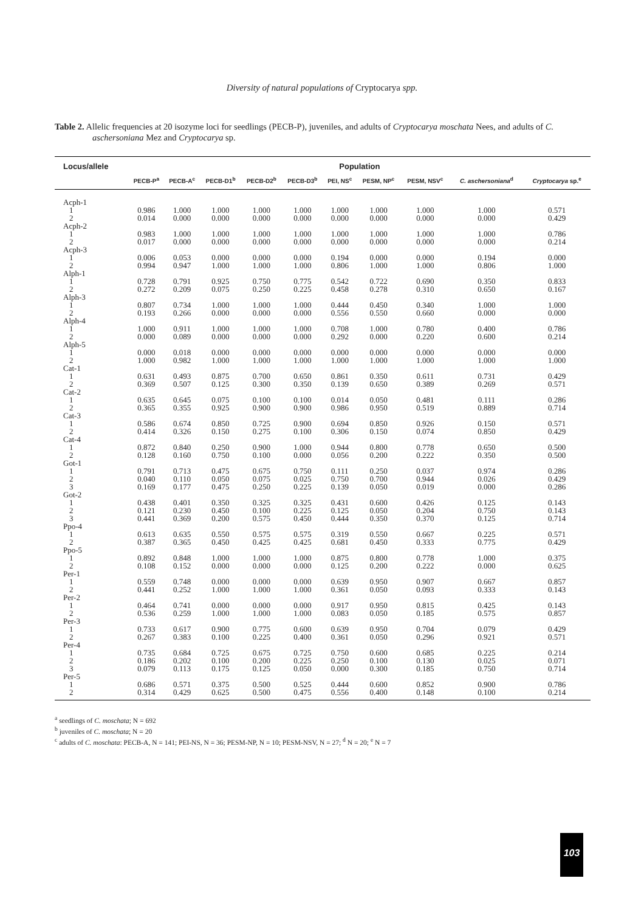Diversity of natural populations of Cryptocarya spp.
Table 2. Allelic frequencies at 20 isozyme loci for seedlings (PECB-P), juveniles, and adults of Cryptocarya moschata Nees, and adults of C. aschersoniana Mez and Cryptocarya sp.
| Locus/allele | Population | | | | | | | | | |
| --- | --- | --- | --- | --- | --- | --- | --- | --- | --- | --- |
| | PECB-P<sup>a</sup> | PECB-A<sup>c</sup> | PECB-D1<sup>b</sup> | PECB-D2<sup>b</sup> | PECB-D3<sup>b</sup> | PEI, NS<sup>c</sup> | PESM, NP<sup>c</sup> | PESM, NSV<sup>c</sup> | C. aschersoniana<sup>d</sup> | Cryptocarya sp.<sup>e</sup> |
| Acph-1 | | | | | | | | | | |
| 1 | 0.986 | 1.000 | 1.000 | 1.000 | 1.000 | 1.000 | 1.000 | 1.000 | 1.000 | 0.571 |
| 2 | 0.014 | 0.000 | 0.000 | 0.000 | 0.000 | 0.000 | 0.000 | 0.000 | 0.000 | 0.429 |
| Acph-2 | | | | | | | | | | |
| 1 | 0.983 | 1.000 | 1.000 | 1.000 | 1.000 | 1.000 | 1.000 | 1.000 | 1.000 | 0.786 |
| 2 | 0.017 | 0.000 | 0.000 | 0.000 | 0.000 | 0.000 | 0.000 | 0.000 | 0.000 | 0.214 |
| Acph-3 | | | | | | | | | | |
| 1 | 0.006 | 0.053 | 0.000 | 0.000 | 0.000 | 0.194 | 0.000 | 0.000 | 0.194 | 0.000 |
| 2 | 0.994 | 0.947 | 1.000 | 1.000 | 1.000 | 0.806 | 1.000 | 1.000 | 0.806 | 1.000 |
| Alph-1 | | | | | | | | | | |
| 1 | 0.728 | 0.791 | 0.925 | 0.750 | 0.775 | 0.542 | 0.722 | 0.690 | 0.350 | 0.833 |
| 2 | 0.272 | 0.209 | 0.075 | 0.250 | 0.225 | 0.458 | 0.278 | 0.310 | 0.650 | 0.167 |
| Alph-3 | | | | | | | | | | |
| 1 | 0.807 | 0.734 | 1.000 | 1.000 | 1.000 | 0.444 | 0.450 | 0.340 | 1.000 | 1.000 |
| 2 | 0.193 | 0.266 | 0.000 | 0.000 | 0.000 | 0.556 | 0.550 | 0.660 | 0.000 | 0.000 |
| Alph-4 | | | | | | | | | | |
| 1 | 1.000 | 0.911 | 1.000 | 1.000 | 1.000 | 0.708 | 1.000 | 0.780 | 0.400 | 0.786 |
| 2 | 0.000 | 0.089 | 0.000 | 0.000 | 0.000 | 0.292 | 0.000 | 0.220 | 0.600 | 0.214 |
| Alph-5 | | | | | | | | | | |
| 1 | 0.000 | 0.018 | 0.000 | 0.000 | 0.000 | 0.000 | 0.000 | 0.000 | 0.000 | 0.000 |
| 2 | 1.000 | 0.982 | 1.000 | 1.000 | 1.000 | 1.000 | 1.000 | 1.000 | 1.000 | 1.000 |
| Cat-1 | | | | | | | | | | |
| 1 | 0.631 | 0.493 | 0.875 | 0.700 | 0.650 | 0.861 | 0.350 | 0.611 | 0.731 | 0.429 |
| 2 | 0.369 | 0.507 | 0.125 | 0.300 | 0.350 | 0.139 | 0.650 | 0.389 | 0.269 | 0.571 |
| Cat-2 | | | | | | | | | | |
| 1 | 0.635 | 0.645 | 0.075 | 0.100 | 0.100 | 0.014 | 0.050 | 0.481 | 0.111 | 0.286 |
| 2 | 0.365 | 0.355 | 0.925 | 0.900 | 0.900 | 0.986 | 0.950 | 0.519 | 0.889 | 0.714 |
| Cat-3 | | | | | | | | | | |
| 1 | 0.586 | 0.674 | 0.850 | 0.725 | 0.900 | 0.694 | 0.850 | 0.926 | 0.150 | 0.571 |
| 2 | 0.414 | 0.326 | 0.150 | 0.275 | 0.100 | 0.306 | 0.150 | 0.074 | 0.850 | 0.429 |
| Cat-4 | | | | | | | | | | |
| 1 | 0.872 | 0.840 | 0.250 | 0.900 | 1.000 | 0.944 | 0.800 | 0.778 | 0.650 | 0.500 |
| 2 | 0.128 | 0.160 | 0.750 | 0.100 | 0.000 | 0.056 | 0.200 | 0.222 | 0.350 | 0.500 |
| Got-1 | | | | | | | | | | |
| 1 | 0.791 | 0.713 | 0.475 | 0.675 | 0.750 | 0.111 | 0.250 | 0.037 | 0.974 | 0.286 |
| 2 | 0.040 | 0.110 | 0.050 | 0.075 | 0.025 | 0.750 | 0.700 | 0.944 | 0.026 | 0.429 |
| 3 | 0.169 | 0.177 | 0.475 | 0.250 | 0.225 | 0.139 | 0.050 | 0.019 | 0.000 | 0.286 |
| Got-2 | | | | | | | | | | |
| 1 | 0.438 | 0.401 | 0.350 | 0.325 | 0.325 | 0.431 | 0.600 | 0.426 | 0.125 | 0.143 |
| 2 | 0.121 | 0.230 | 0.450 | 0.100 | 0.225 | 0.125 | 0.050 | 0.204 | 0.750 | 0.143 |
| 3 | 0.441 | 0.369 | 0.200 | 0.575 | 0.450 | 0.444 | 0.350 | 0.370 | 0.125 | 0.714 |
| Ppo-4 | | | | | | | | | | |
| 1 | 0.613 | 0.635 | 0.550 | 0.575 | 0.575 | 0.319 | 0.550 | 0.667 | 0.225 | 0.571 |
| 2 | 0.387 | 0.365 | 0.450 | 0.425 | 0.425 | 0.681 | 0.450 | 0.333 | 0.775 | 0.429 |
| Ppo-5 | | | | | | | | | | |
| 1 | 0.892 | 0.848 | 1.000 | 1.000 | 1.000 | 0.875 | 0.800 | 0.778 | 1.000 | 0.375 |
| 2 | 0.108 | 0.152 | 0.000 | 0.000 | 0.000 | 0.125 | 0.200 | 0.222 | 0.000 | 0.625 |
| Per-1 | | | | | | | | | | |
| 1 | 0.559 | 0.748 | 0.000 | 0.000 | 0.000 | 0.639 | 0.950 | 0.907 | 0.667 | 0.857 |
| 2 | 0.441 | 0.252 | 1.000 | 1.000 | 1.000 | 0.361 | 0.050 | 0.093 | 0.333 | 0.143 |
| Per-2 | | | | | | | | | | |
| 1 | 0.464 | 0.741 | 0.000 | 0.000 | 0.000 | 0.917 | 0.950 | 0.815 | 0.425 | 0.143 |
| 2 | 0.536 | 0.259 | 1.000 | 1.000 | 1.000 | 0.083 | 0.050 | 0.185 | 0.575 | 0.857 |
| Per-3 | | | | | | | | | | |
| 1 | 0.733 | 0.617 | 0.900 | 0.775 | 0.600 | 0.639 | 0.950 | 0.704 | 0.079 | 0.429 |
| 2 | 0.267 | 0.383 | 0.100 | 0.225 | 0.400 | 0.361 | 0.050 | 0.296 | 0.921 | 0.571 |
| Per-4 | | | | | | | | | | |
| 1 | 0.735 | 0.684 | 0.725 | 0.675 | 0.725 | 0.750 | 0.600 | 0.685 | 0.225 | 0.214 |
| 2 | 0.186 | 0.202 | 0.100 | 0.200 | 0.225 | 0.250 | 0.100 | 0.130 | 0.025 | 0.071 |
| 3 | 0.079 | 0.113 | 0.175 | 0.125 | 0.050 | 0.000 | 0.300 | 0.185 | 0.750 | 0.714 |
| Per-5 | | | | | | | | | | |
| 1 | 0.686 | 0.571 | 0.375 | 0.500 | 0.525 | 0.444 | 0.600 | 0.852 | 0.900 | 0.786 |
| 2 | 0.314 | 0.429 | 0.625 | 0.500 | 0.475 | 0.556 | 0.400 | 0.148 | 0.100 | 0.214 |
<sup>a</sup> seedlings of C. moschata; N = 692
<sup>b</sup> juveniles of C. moschata; N = 20
<sup>c</sup> adults of C. moschata: PECB-A, N = 141; PEI-NS, N = 36; PESM-NP, N = 10; PESM-NSV, N = 27; <sup>d</sup> N = 20; <sup>e</sup> N = 7
103